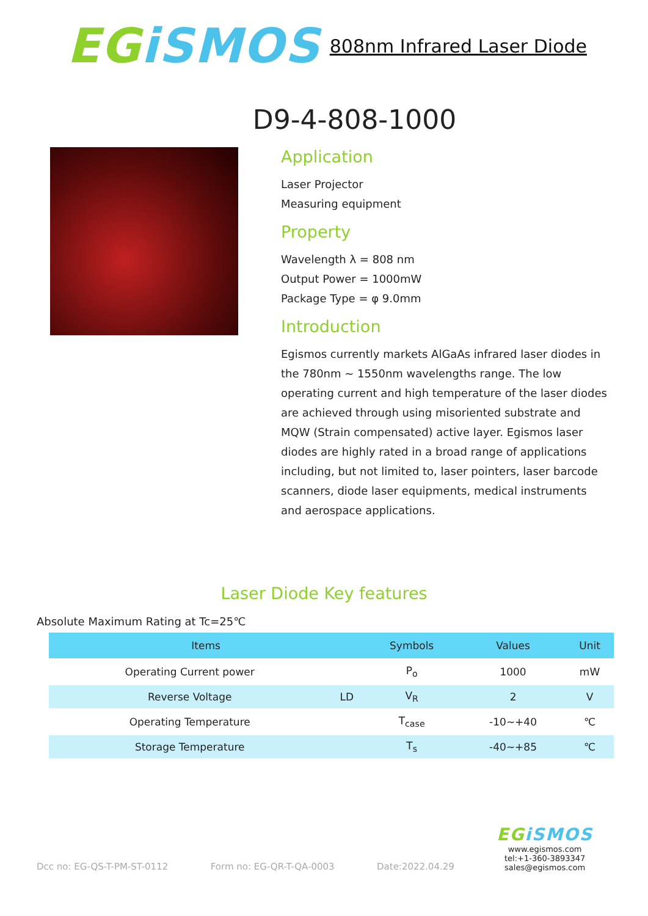EG iSMOS
808nm Infrared Laser Diode
D9-4-808-1000
Application
Laser Projector
Measuring equipment
Property
Wavelength λ = 808 nm
Output Power = 1000mW
Package Type = φ 9.0mm
Introduction
Egismos currently markets AlGaAs infrared laser diodes in the 780nm ~ 1550nm wavelengths range. The low operating current and high temperature of the laser diodes are achieved through using misoriented substrate and MQW (Strain compensated) active layer. Egismos laser diodes are highly rated in a broad range of applications including, but not limited to, laser pointers, laser barcode scanners, diode laser equipments, medical instruments and aerospace applications.
Laser Diode Key features
Absolute Maximum Rating at Tc=25℃
| Items | | Symbols | Values | Unit |
| --- | --- | --- | --- | --- |
| Operating Current power | | P<sub>o</sub> | 1000 | mW |
| Reverse Voltage | LD | V<sub>R</sub> | 2 | V |
| Operating Temperature | | T<sub>case</sub> | -10~+40 | ℃ |
| Storage Temperature | | T<sub>s</sub> | -40~+85 | ℃ |
Dcc no: EG-QS-T-PM-ST-0112 Form no: EG-QR-T-QA-0003 Date:2022.04.29
EG iSMOS
www.egismos.com
tel:+1-360-3893347
sales@egismos.com